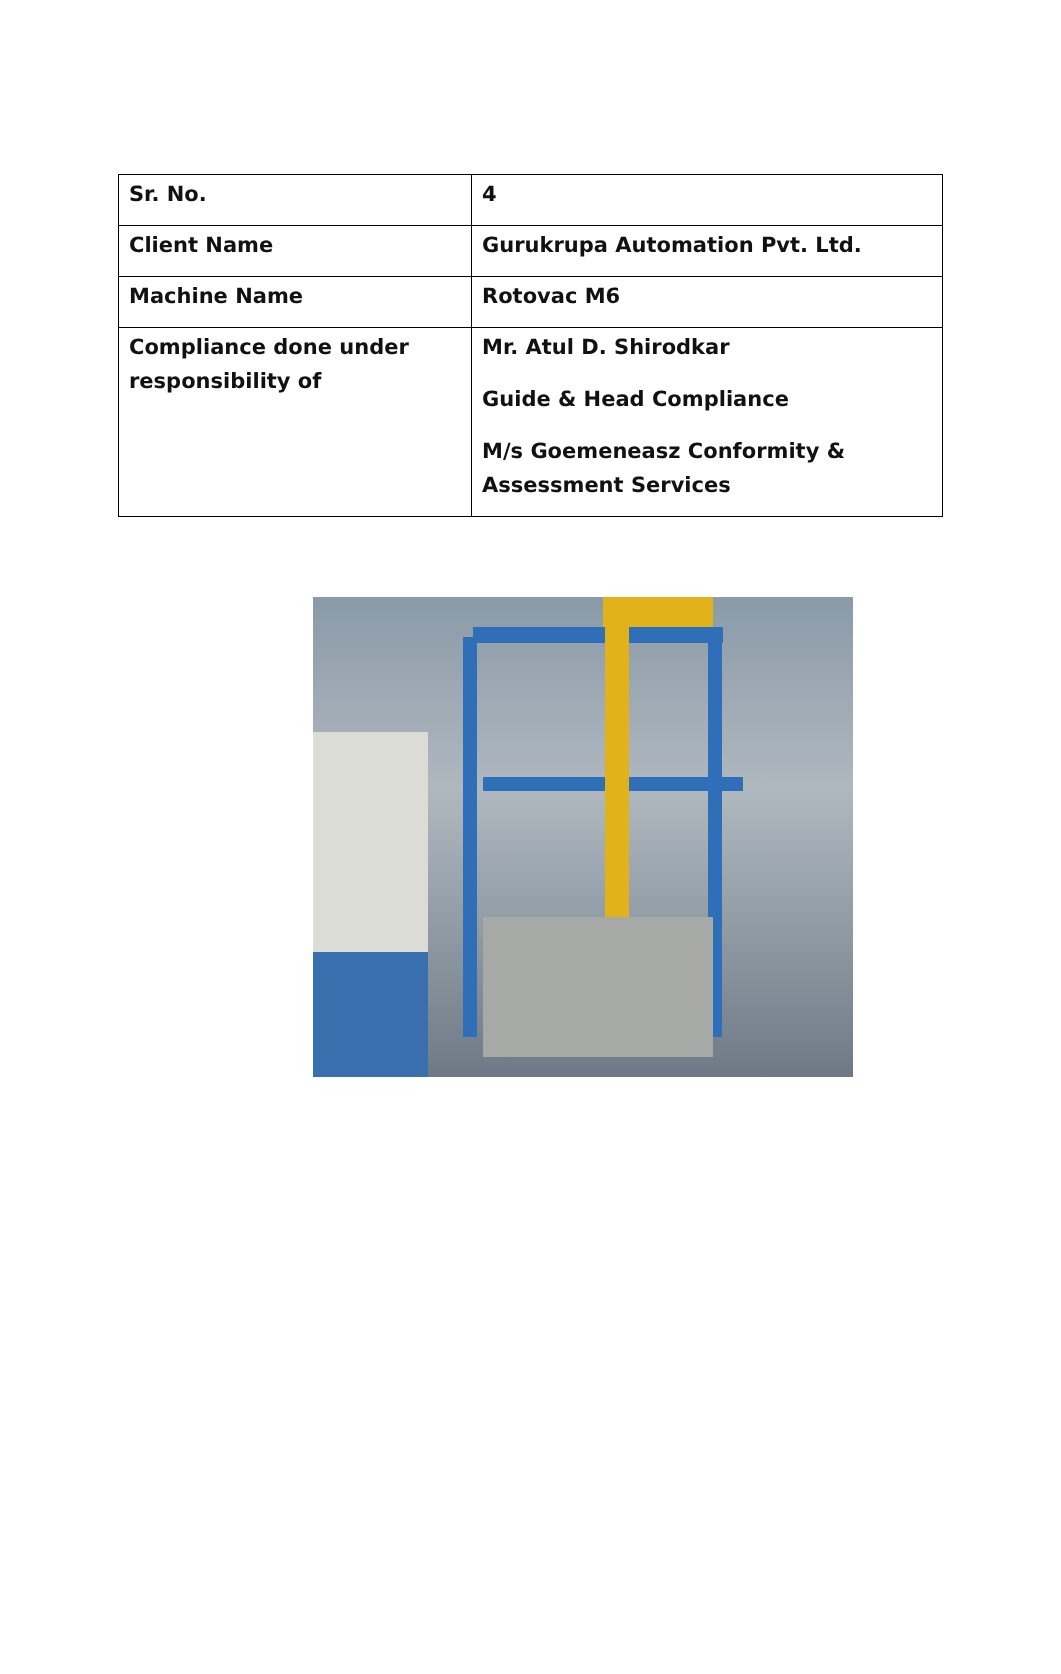| Sr. No. | 4 |
| Client Name | Gurukrupa Automation Pvt. Ltd. |
| Machine Name | Rotovac M6 |
| Compliance done under responsibility of | Mr. Atul D. Shirodkar Guide & Head Compliance M/s Goemeneasz Conformity & Assessment Services |